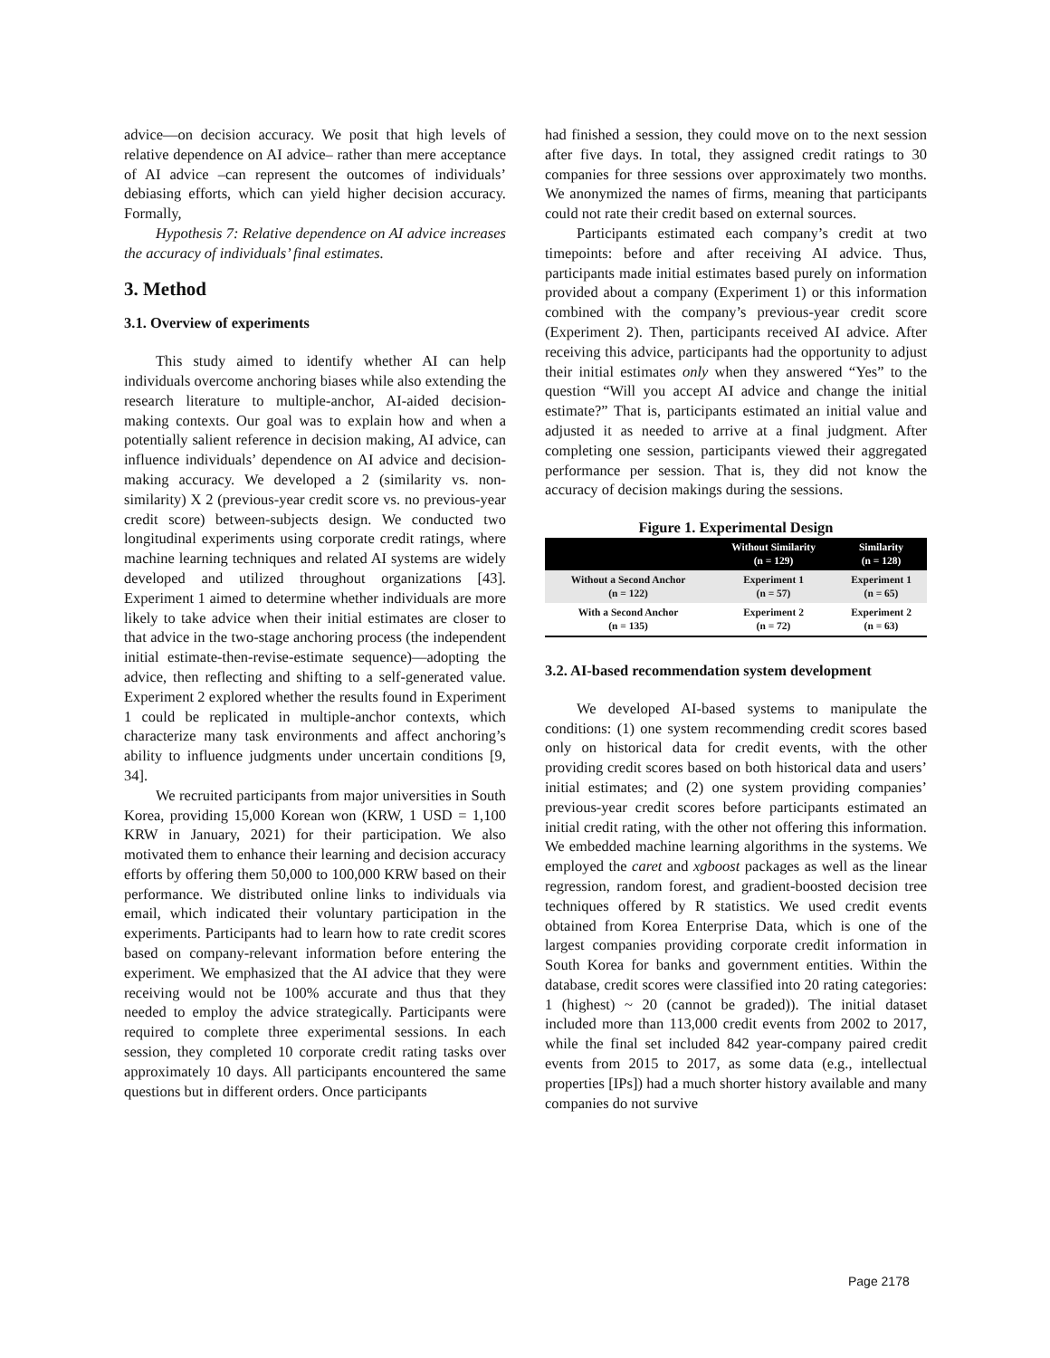advice—on decision accuracy. We posit that high levels of relative dependence on AI advice– rather than mere acceptance of AI advice –can represent the outcomes of individuals’ debiasing efforts, which can yield higher decision accuracy. Formally,
Hypothesis 7: Relative dependence on AI advice increases the accuracy of individuals’ final estimates.
3. Method
3.1. Overview of experiments
This study aimed to identify whether AI can help individuals overcome anchoring biases while also extending the research literature to multiple-anchor, AI-aided decision-making contexts. Our goal was to explain how and when a potentially salient reference in decision making, AI advice, can influence individuals’ dependence on AI advice and decision-making accuracy. We developed a 2 (similarity vs. non-similarity) X 2 (previous-year credit score vs. no previous-year credit score) between-subjects design. We conducted two longitudinal experiments using corporate credit ratings, where machine learning techniques and related AI systems are widely developed and utilized throughout organizations [43]. Experiment 1 aimed to determine whether individuals are more likely to take advice when their initial estimates are closer to that advice in the two-stage anchoring process (the independent initial estimate-then-revise-estimate sequence)—adopting the advice, then reflecting and shifting to a self-generated value. Experiment 2 explored whether the results found in Experiment 1 could be replicated in multiple-anchor contexts, which characterize many task environments and affect anchoring’s ability to influence judgments under uncertain conditions [9, 34].
We recruited participants from major universities in South Korea, providing 15,000 Korean won (KRW, 1 USD = 1,100 KRW in January, 2021) for their participation. We also motivated them to enhance their learning and decision accuracy efforts by offering them 50,000 to 100,000 KRW based on their performance. We distributed online links to individuals via email, which indicated their voluntary participation in the experiments. Participants had to learn how to rate credit scores based on company-relevant information before entering the experiment. We emphasized that the AI advice that they were receiving would not be 100% accurate and thus that they needed to employ the advice strategically. Participants were required to complete three experimental sessions. In each session, they completed 10 corporate credit rating tasks over approximately 10 days. All participants encountered the same questions but in different orders. Once participants
had finished a session, they could move on to the next session after five days. In total, they assigned credit ratings to 30 companies for three sessions over approximately two months. We anonymized the names of firms, meaning that participants could not rate their credit based on external sources.
Participants estimated each company’s credit at two timepoints: before and after receiving AI advice. Thus, participants made initial estimates based purely on information provided about a company (Experiment 1) or this information combined with the company’s previous-year credit score (Experiment 2). Then, participants received AI advice. After receiving this advice, participants had the opportunity to adjust their initial estimates only when they answered “Yes” to the question “Will you accept AI advice and change the initial estimate?” That is, participants estimated an initial value and adjusted it as needed to arrive at a final judgment. After completing one session, participants viewed their aggregated performance per session. That is, they did not know the accuracy of decision makings during the sessions.
Figure 1. Experimental Design
| | Without Similarity (n = 129) | Similarity (n = 128) |
| --- | --- | --- |
| Without a Second Anchor (n = 122) | Experiment 1 (n = 57) | Experiment 1 (n = 65) |
| With a Second Anchor (n = 135) | Experiment 2 (n = 72) | Experiment 2 (n = 63) |
3.2. AI-based recommendation system development
We developed AI-based systems to manipulate the conditions: (1) one system recommending credit scores based only on historical data for credit events, with the other providing credit scores based on both historical data and users’ initial estimates; and (2) one system providing companies’ previous-year credit scores before participants estimated an initial credit rating, with the other not offering this information. We embedded machine learning algorithms in the systems. We employed the caret and xgboost packages as well as the linear regression, random forest, and gradient-boosted decision tree techniques offered by R statistics. We used credit events obtained from Korea Enterprise Data, which is one of the largest companies providing corporate credit information in South Korea for banks and government entities. Within the database, credit scores were classified into 20 rating categories: 1 (highest) ~ 20 (cannot be graded)). The initial dataset included more than 113,000 credit events from 2002 to 2017, while the final set included 842 year-company paired credit events from 2015 to 2017, as some data (e.g., intellectual properties [IPs]) had a much shorter history available and many companies do not survive
Page 2178